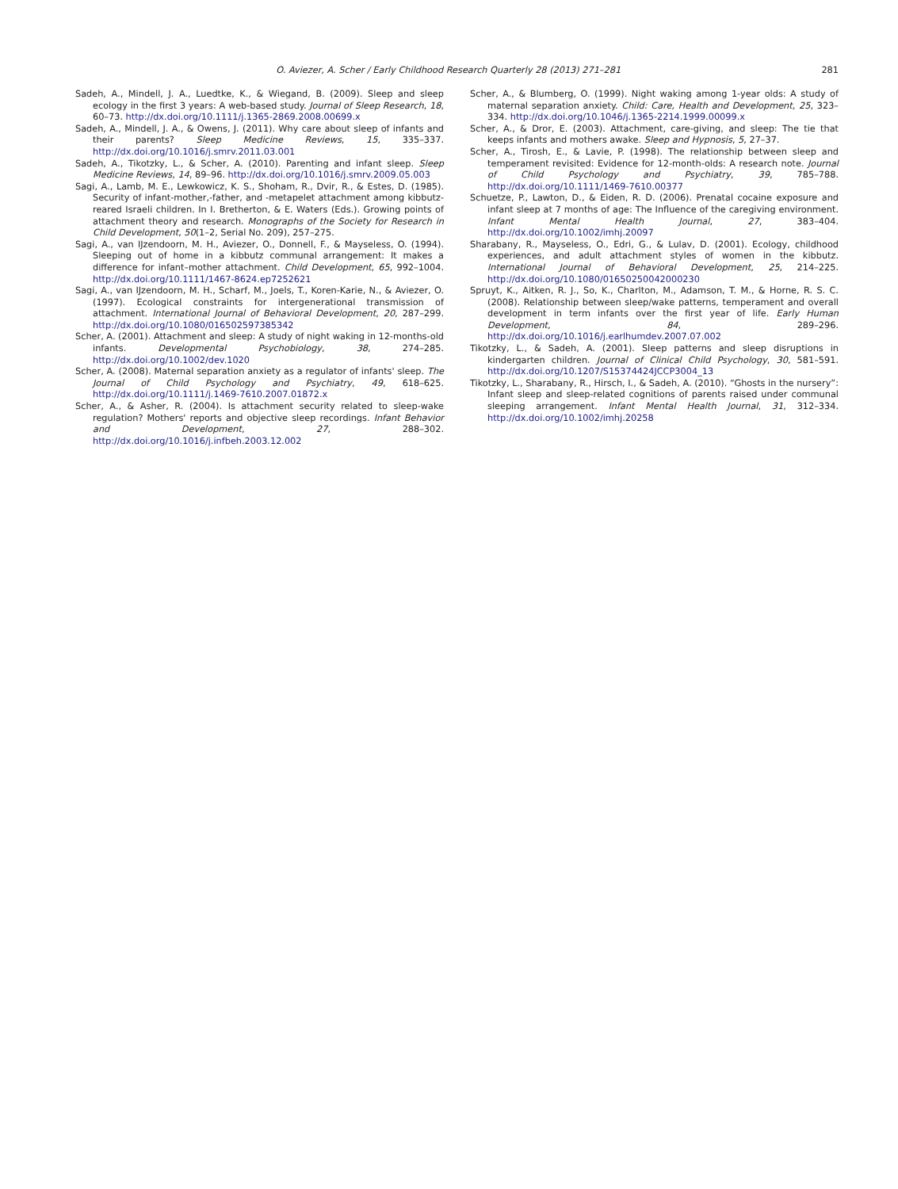O. Aviezer, A. Scher / Early Childhood Research Quarterly 28 (2013) 271–281 281
Sadeh, A., Mindell, J. A., Luedtke, K., & Wiegand, B. (2009). Sleep and sleep ecology in the first 3 years: A web-based study. Journal of Sleep Research, 18, 60–73. http://dx.doi.org/10.1111/j.1365-2869.2008.00699.x
Sadeh, A., Mindell, J. A., & Owens, J. (2011). Why care about sleep of infants and their parents? Sleep Medicine Reviews, 15, 335–337. http://dx.doi.org/10.1016/j.smrv.2011.03.001
Sadeh, A., Tikotzky, L., & Scher, A. (2010). Parenting and infant sleep. Sleep Medicine Reviews, 14, 89–96. http://dx.doi.org/10.1016/j.smrv.2009.05.003
Sagi, A., Lamb, M. E., Lewkowicz, K. S., Shoham, R., Dvir, R., & Estes, D. (1985). Security of infant-mother,-father, and -metapelet attachment among kibbutz-reared Israeli children. In I. Bretherton, & E. Waters (Eds.). Growing points of attachment theory and research. Monographs of the Society for Research in Child Development, 50(1–2, Serial No. 209), 257–275.
Sagi, A., van IJzendoorn, M. H., Aviezer, O., Donnell, F., & Mayseless, O. (1994). Sleeping out of home in a kibbutz communal arrangement: It makes a difference for infant–mother attachment. Child Development, 65, 992–1004. http://dx.doi.org/10.1111/1467-8624.ep7252621
Sagi, A., van IJzendoorn, M. H., Scharf, M., Joels, T., Koren-Karie, N., & Aviezer, O. (1997). Ecological constraints for intergenerational transmission of attachment. International Journal of Behavioral Development, 20, 287–299. http://dx.doi.org/10.1080/016502597385342
Scher, A. (2001). Attachment and sleep: A study of night waking in 12-months-old infants. Developmental Psychobiology, 38, 274–285. http://dx.doi.org/10.1002/dev.1020
Scher, A. (2008). Maternal separation anxiety as a regulator of infants' sleep. The Journal of Child Psychology and Psychiatry, 49, 618–625. http://dx.doi.org/10.1111/j.1469-7610.2007.01872.x
Scher, A., & Asher, R. (2004). Is attachment security related to sleep-wake regulation? Mothers' reports and objective sleep recordings. Infant Behavior and Development, 27, 288–302. http://dx.doi.org/10.1016/j.infbeh.2003.12.002
Scher, A., & Blumberg, O. (1999). Night waking among 1-year olds: A study of maternal separation anxiety. Child: Care, Health and Development, 25, 323–334. http://dx.doi.org/10.1046/j.1365-2214.1999.00099.x
Scher, A., & Dror, E. (2003). Attachment, care-giving, and sleep: The tie that keeps infants and mothers awake. Sleep and Hypnosis, 5, 27–37.
Scher, A., Tirosh, E., & Lavie, P. (1998). The relationship between sleep and temperament revisited: Evidence for 12-month-olds: A research note. Journal of Child Psychology and Psychiatry, 39, 785–788. http://dx.doi.org/10.1111/1469-7610.00377
Schuetze, P., Lawton, D., & Eiden, R. D. (2006). Prenatal cocaine exposure and infant sleep at 7 months of age: The Influence of the caregiving environment. Infant Mental Health Journal, 27, 383–404. http://dx.doi.org/10.1002/imhj.20097
Sharabany, R., Mayseless, O., Edri, G., & Lulav, D. (2001). Ecology, childhood experiences, and adult attachment styles of women in the kibbutz. International Journal of Behavioral Development, 25, 214–225. http://dx.doi.org/10.1080/01650250042000230
Spruyt, K., Aitken, R. J., So, K., Charlton, M., Adamson, T. M., & Horne, R. S. C. (2008). Relationship between sleep/wake patterns, temperament and overall development in term infants over the first year of life. Early Human Development, 84, 289–296. http://dx.doi.org/10.1016/j.earlhumdev.2007.07.002
Tikotzky, L., & Sadeh, A. (2001). Sleep patterns and sleep disruptions in kindergarten children. Journal of Clinical Child Psychology, 30, 581–591. http://dx.doi.org/10.1207/S15374424JCCP3004_13
Tikotzky, L., Sharabany, R., Hirsch, I., & Sadeh, A. (2010). “Ghosts in the nursery”: Infant sleep and sleep-related cognitions of parents raised under communal sleeping arrangement. Infant Mental Health Journal, 31, 312–334. http://dx.doi.org/10.1002/imhj.20258